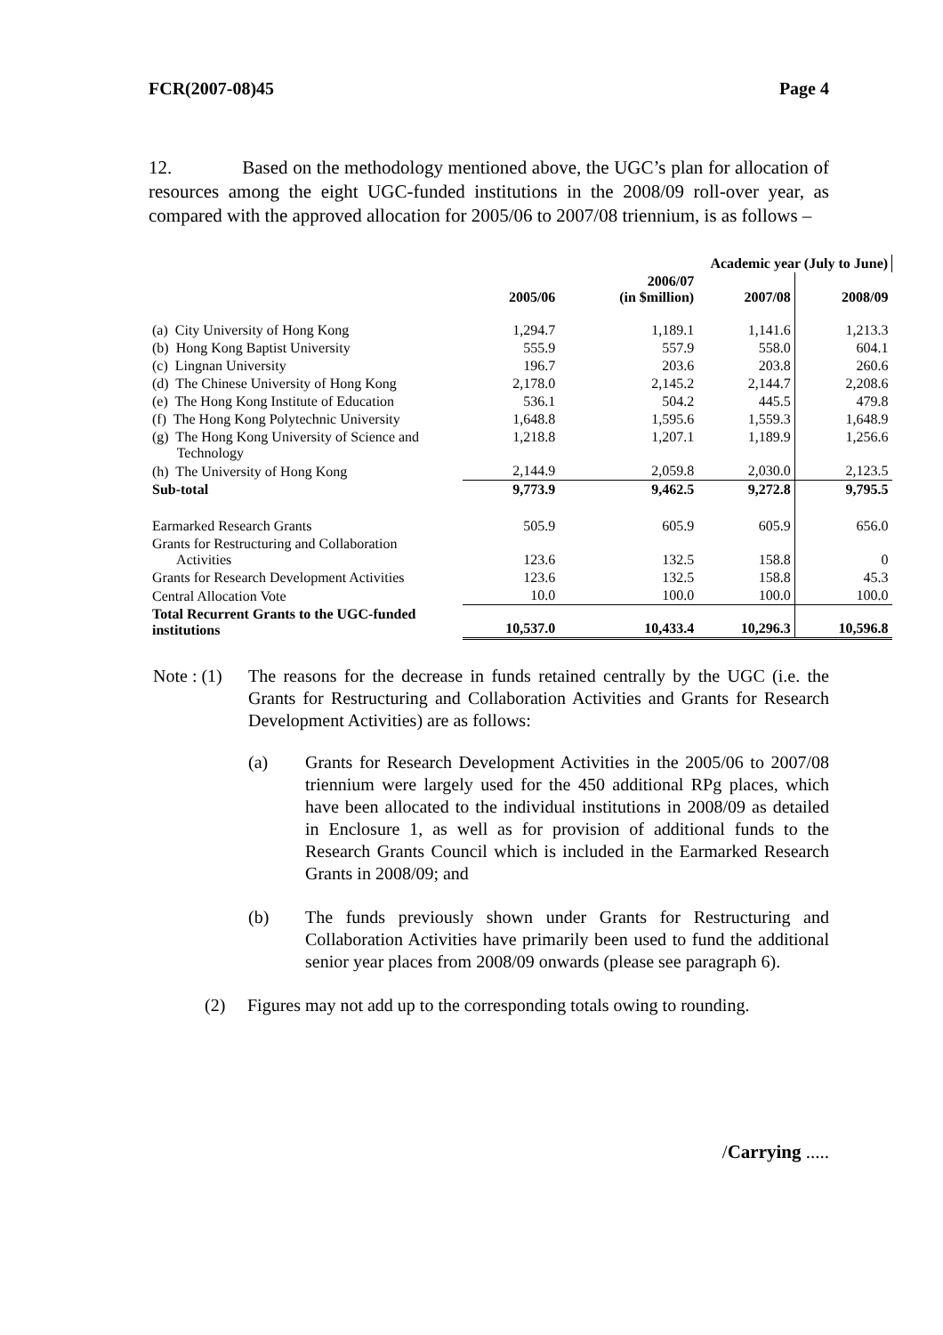FCR(2007-08)45 Page 4
12. Based on the methodology mentioned above, the UGC’s plan for allocation of resources among the eight UGC-funded institutions in the 2008/09 roll-over year, as compared with the approved allocation for 2005/06 to 2007/08 triennium, is as follows –
| | | Academic year (July to June) | | | |
| --- | --- | --- | --- | --- | --- |
| | 2005/06 | 2006/07 (in $million) | 2007/08 | 2008/09 | |
| (a) City University of Hong Kong | 1,294.7 | 1,189.1 | 1,141.6 | 1,213.3 | |
| (b) Hong Kong Baptist University | 555.9 | 557.9 | 558.0 | 604.1 | |
| (c) Lingnan University | 196.7 | 203.6 | 203.8 | 260.6 | |
| (d) The Chinese University of Hong Kong | 2,178.0 | 2,145.2 | 2,144.7 | 2,208.6 | |
| (e) The Hong Kong Institute of Education | 536.1 | 504.2 | 445.5 | 479.8 | |
| (f) The Hong Kong Polytechnic University | 1,648.8 | 1,595.6 | 1,559.3 | 1,648.9 | |
| (g) The Hong Kong University of Science and Technology | 1,218.8 | 1,207.1 | 1,189.9 | 1,256.6 | |
| (h) The University of Hong Kong | 2,144.9 | 2,059.8 | 2,030.0 | 2,123.5 | |
| Sub-total | 9,773.9 | 9,462.5 | 9,272.8 | 9,795.5 | |
| Earmarked Research Grants | 505.9 | 605.9 | 605.9 | 656.0 | |
| Grants for Restructuring and Collaboration Activities | 123.6 | 132.5 | 158.8 | 0 | |
| Grants for Research Development Activities | 123.6 | 132.5 | 158.8 | 45.3 | |
| Central Allocation Vote | 10.0 | 100.0 | 100.0 | 100.0 | |
| Total Recurrent Grants to the UGC-funded institutions | 10,537.0 | 10,433.4 | 10,296.3 | 10,596.8 | |
Note : (1) The reasons for the decrease in funds retained centrally by the UGC (i.e. the Grants for Restructuring and Collaboration Activities and Grants for Research Development Activities) are as follows:
(a) Grants for Research Development Activities in the 2005/06 to 2007/08 triennium were largely used for the 450 additional RPg places, which have been allocated to the individual institutions in 2008/09 as detailed in Enclosure 1, as well as for provision of additional funds to the Research Grants Council which is included in the Earmarked Research Grants in 2008/09; and
(b) The funds previously shown under Grants for Restructuring and Collaboration Activities have primarily been used to fund the additional senior year places from 2008/09 onwards (please see paragraph 6).
(2) Figures may not add up to the corresponding totals owing to rounding.
/Carrying .....